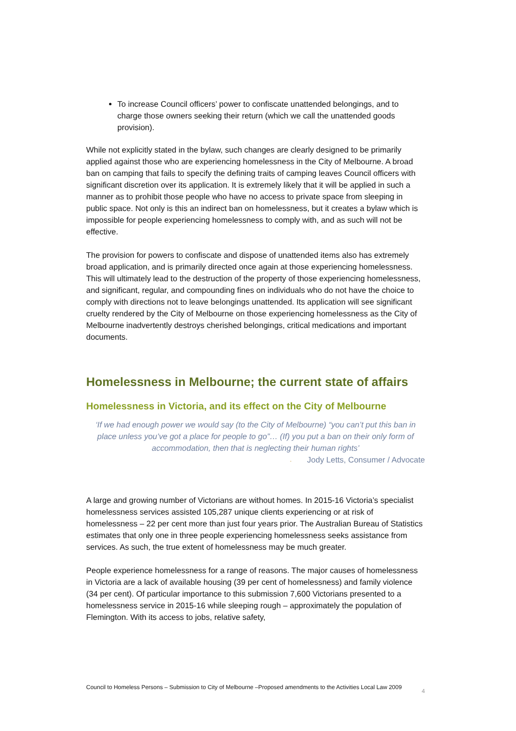To increase Council officers’ power to confiscate unattended belongings, and to charge those owners seeking their return (which we call the unattended goods provision).
While not explicitly stated in the bylaw, such changes are clearly designed to be primarily applied against those who are experiencing homelessness in the City of Melbourne. A broad ban on camping that fails to specify the defining traits of camping leaves Council officers with significant discretion over its application. It is extremely likely that it will be applied in such a manner as to prohibit those people who have no access to private space from sleeping in public space. Not only is this an indirect ban on homelessness, but it creates a bylaw which is impossible for people experiencing homelessness to comply with, and as such will not be effective.
The provision for powers to confiscate and dispose of unattended items also has extremely broad application, and is primarily directed once again at those experiencing homelessness. This will ultimately lead to the destruction of the property of those experiencing homelessness, and significant, regular, and compounding fines on individuals who do not have the choice to comply with directions not to leave belongings unattended. Its application will see significant cruelty rendered by the City of Melbourne on those experiencing homelessness as the City of Melbourne inadvertently destroys cherished belongings, critical medications and important documents.
Homelessness in Melbourne; the current state of affairs
Homelessness in Victoria, and its effect on the City of Melbourne
‘If we had enough power we would say (to the City of Melbourne) “you can’t put this ban in place unless you’ve got a place for people to go”… (If) you put a ban on their only form of accommodation, then that is neglecting their human rights’
- Jody Letts, Consumer / Advocate
A large and growing number of Victorians are without homes. In 2015-16 Victoria’s specialist homelessness services assisted 105,287 unique clients experiencing or at risk of homelessness – 22 per cent more than just four years prior. The Australian Bureau of Statistics estimates that only one in three people experiencing homelessness seeks assistance from services. As such, the true extent of homelessness may be much greater.
People experience homelessness for a range of reasons. The major causes of homelessness in Victoria are a lack of available housing (39 per cent of homelessness) and family violence (34 per cent). Of particular importance to this submission 7,600 Victorians presented to a homelessness service in 2015-16 while sleeping rough – approximately the population of Flemington. With its access to jobs, relative safety,
Council to Homeless Persons – Submission to City of Melbourne –Proposed amendments to the Activities Local Law 2009 4